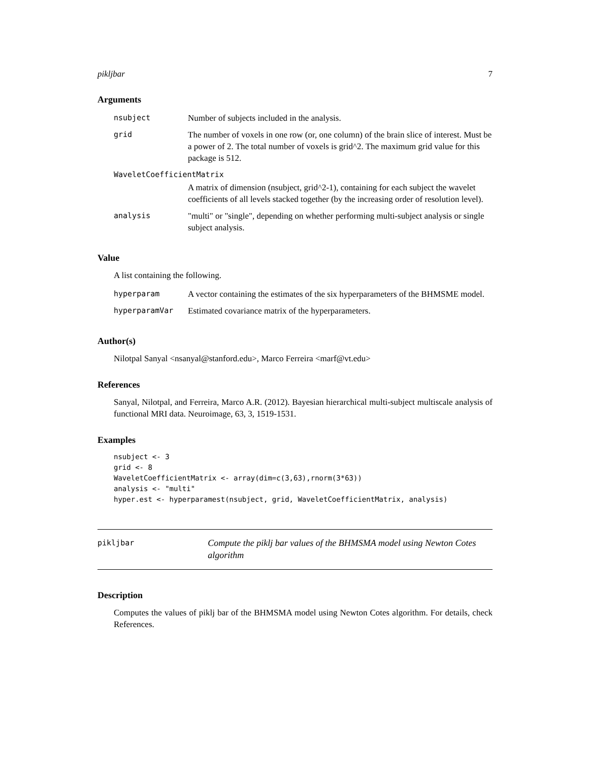pikljbar 7
Arguments
| nsubject | Number of subjects included in the analysis. |
| grid | The number of voxels in one row (or, one column) of the brain slice of interest. Must be a power of 2. The total number of voxels is grid^2. The maximum grid value for this package is 512. |
| WaveletCoefficientMatrix | |
| | A matrix of dimension (nsubject, grid^2-1), containing for each subject the wavelet coefficients of all levels stacked together (by the increasing order of resolution level). |
| analysis | "multi" or "single", depending on whether performing multi-subject analysis or single subject analysis. |
Value
A list containing the following.
| hyperparam | A vector containing the estimates of the six hyperparameters of the BHMSME model. |
| hyperparamVar | Estimated covariance matrix of the hyperparameters. |
Author(s)
Nilotpal Sanyal <nsanyal@stanford.edu>, Marco Ferreira <marf@vt.edu>
References
Sanyal, Nilotpal, and Ferreira, Marco A.R. (2012). Bayesian hierarchical multi-subject multiscale analysis of functional MRI data. Neuroimage, 63, 3, 1519-1531.
Examples
nsubject <- 3
grid <- 8
WaveletCoefficientMatrix <- array(dim=c(3,63),rnorm(3*63))
analysis <- "multi"
hyper.est <- hyperparamest(nsubject, grid, WaveletCoefficientMatrix, analysis)
pikljbar
Compute the piklj bar values of the BHMSMA model using Newton Cotes algorithm
Description
Computes the values of piklj bar of the BHMSMA model using Newton Cotes algorithm. For details, check References.